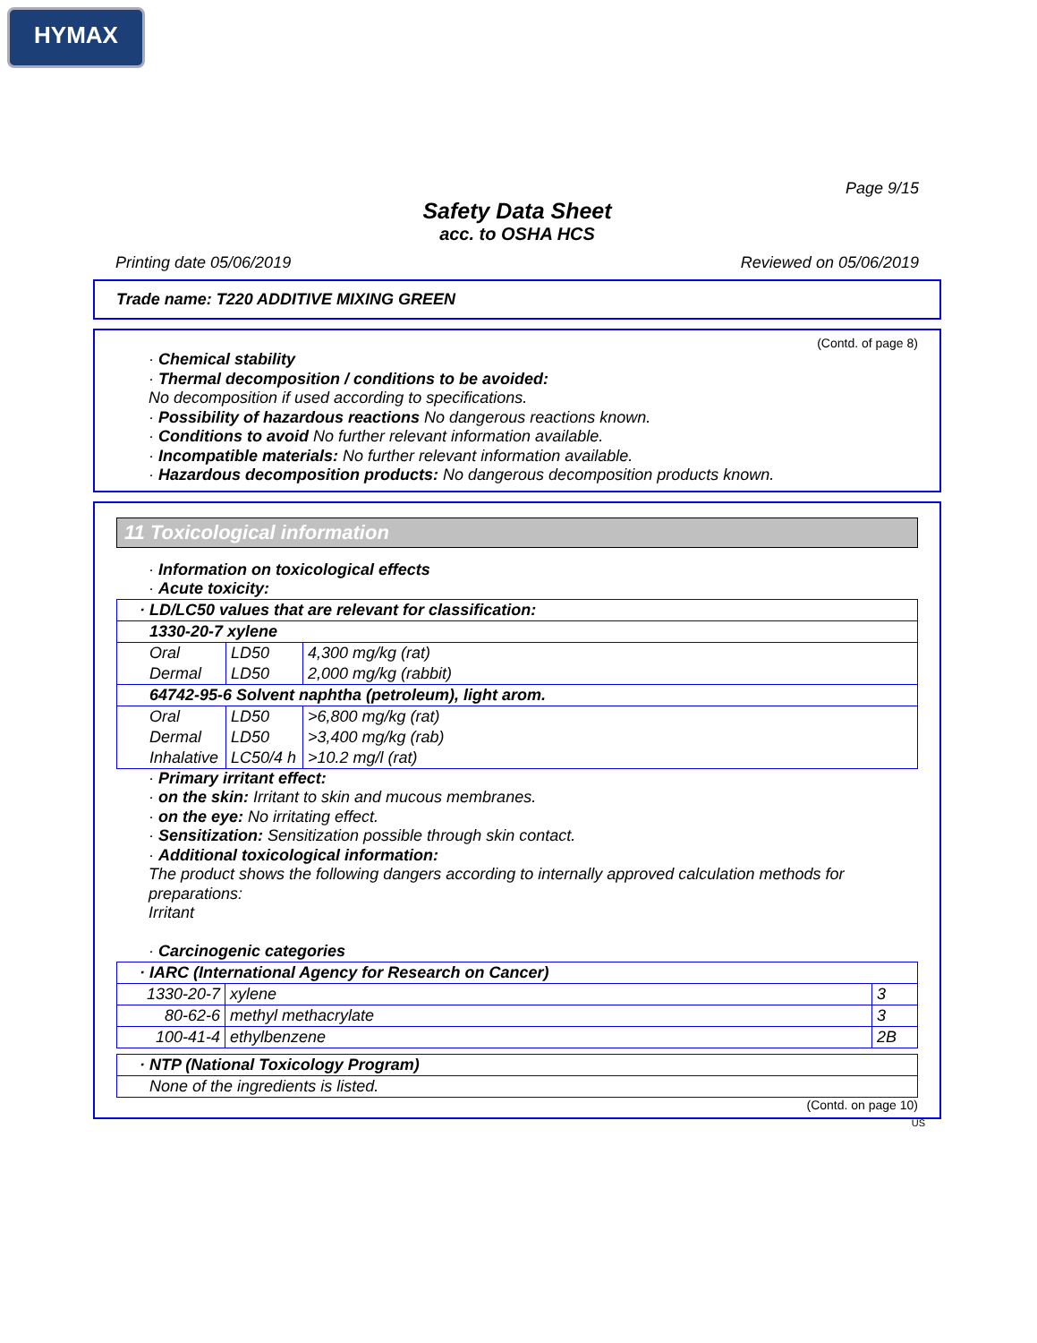HYMAX
Page 9/15
Safety Data Sheet
acc. to OSHA HCS
Printing date 05/06/2019 Reviewed on 05/06/2019
Trade name: T220 ADDITIVE MIXING GREEN
(Contd. of page 8)
· Chemical stability
· Thermal decomposition / conditions to be avoided:
No decomposition if used according to specifications.
· Possibility of hazardous reactions No dangerous reactions known.
· Conditions to avoid No further relevant information available.
· Incompatible materials: No further relevant information available.
· Hazardous decomposition products: No dangerous decomposition products known.
11 Toxicological information
· Information on toxicological effects
· Acute toxicity:
| · LD/LC50 values that are relevant for classification: | | |
| 1330-20-7 xylene | | |
| Oral | LD50 | 4,300 mg/kg (rat) |
| Dermal | LD50 | 2,000 mg/kg (rabbit) |
| 64742-95-6 Solvent naphtha (petroleum), light arom. | | |
| Oral | LD50 | >6,800 mg/kg (rat) |
| Dermal | LD50 | >3,400 mg/kg (rab) |
| Inhalative | LC50/4 h | >10.2 mg/l (rat) |
· Primary irritant effect:
· on the skin: Irritant to skin and mucous membranes.
· on the eye: No irritating effect.
· Sensitization: Sensitization possible through skin contact.
· Additional toxicological information:
The product shows the following dangers according to internally approved calculation methods for preparations:
Irritant
· Carcinogenic categories
| · IARC (International Agency for Research on Cancer) | | |
| 1330-20-7 | xylene | 3 |
| 80-62-6 | methyl methacrylate | 3 |
| 100-41-4 | ethylbenzene | 2B |
| · NTP (National Toxicology Program) |
| None of the ingredients is listed. |
(Contd. on page 10)
US